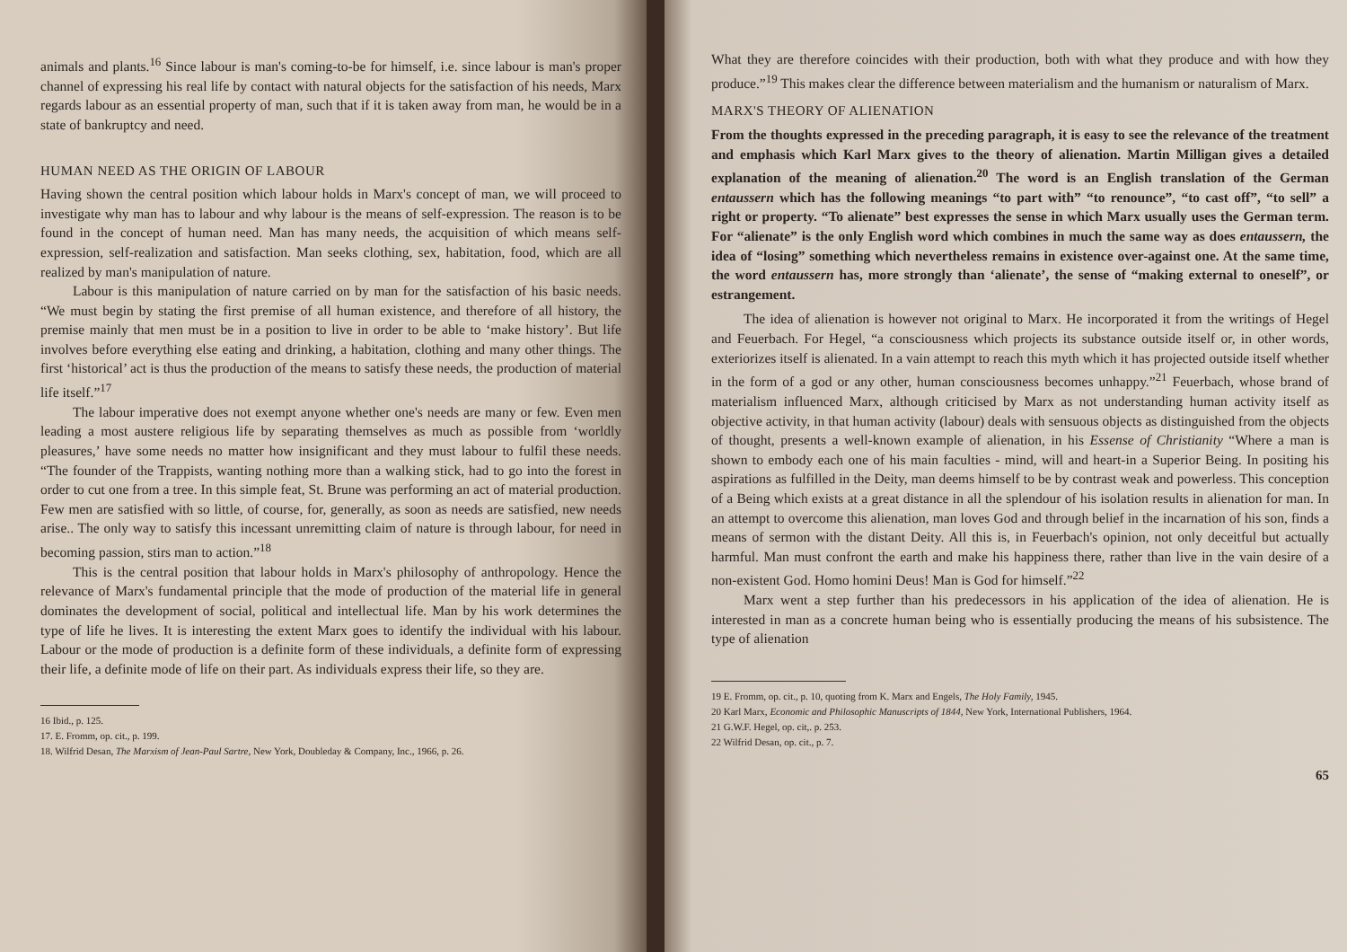animals and plants.<sup>16</sup> Since labour is man's coming-to-be for himself, i.e. since labour is man's proper channel of expressing his real life by contact with natural objects for the satisfaction of his needs, Marx regards labour as an essential property of man, such that if it is taken away from man, he would be in a state of bankruptcy and need.
HUMAN NEED AS THE ORIGIN OF LABOUR
Having shown the central position which labour holds in Marx's concept of man, we will proceed to investigate why man has to labour and why labour is the means of self-expression. The reason is to be found in the concept of human need. Man has many needs, the acquisition of which means self-expression, self-realization and satisfaction. Man seeks clothing, sex, habitation, food, which are all realized by man's manipulation of nature.
Labour is this manipulation of nature carried on by man for the satisfaction of his basic needs. “We must begin by stating the first premise of all human existence, and therefore of all history, the premise mainly that men must be in a position to live in order to be able to ‘make history’. But life involves before everything else eating and drinking, a habitation, clothing and many other things. The first ‘historical’ act is thus the production of the means to satisfy these needs, the production of material life itself.”<sup>17</sup>
The labour imperative does not exempt anyone whether one's needs are many or few. Even men leading a most austere religious life by separating themselves as much as possible from ‘worldly pleasures,’ have some needs no matter how insignificant and they must labour to fulfil these needs. “The founder of the Trappists, wanting nothing more than a walking stick, had to go into the forest in order to cut one from a tree. In this simple feat, St. Brune was performing an act of material production. Few men are satisfied with so little, of course, for, generally, as soon as needs are satisfied, new needs arise.. The only way to satisfy this incessant unremitting claim of nature is through labour, for need in becoming passion, stirs man to action.”<sup>18</sup>
This is the central position that labour holds in Marx's philosophy of anthropology. Hence the relevance of Marx's fundamental principle that the mode of production of the material life in general dominates the development of social, political and intellectual life. Man by his work determines the type of life he lives. It is interesting the extent Marx goes to identify the individual with his labour. Labour or the mode of production is a definite form of these individuals, a definite form of expressing their life, a definite mode of life on their part. As individuals express their life, so they are.
16 Ibid., p. 125.
17. E. Fromm, op. cit., p. 199.
18. Wilfrid Desan, The Marxism of Jean-Paul Sartre, New York, Doubleday & Company, Inc., 1966, p. 26.
What they are therefore coincides with their production, both with what they produce and with how they produce.”<sup>19</sup> This makes clear the difference between materialism and the humanism or naturalism of Marx.
MARX'S THEORY OF ALIENATION
From the thoughts expressed in the preceding paragraph, it is easy to see the relevance of the treatment and emphasis which Karl Marx gives to the theory of alienation. Martin Milligan gives a detailed explanation of the meaning of alienation.<sup>20</sup> The word is an English translation of the German entaussern which has the following meanings “to part with” “to renounce”, “to cast off”, “to sell” a right or property. “To alienate” best expresses the sense in which Marx usually uses the German term. For “alienate” is the only English word which combines in much the same way as does entaussern, the idea of “losing” something which nevertheless remains in existence over-against one. At the same time, the word entaussern has, more strongly than ‘alienate’, the sense of “making external to oneself”, or estrangement.
The idea of alienation is however not original to Marx. He incorporated it from the writings of Hegel and Feuerbach. For Hegel, “a consciousness which projects its substance outside itself or, in other words, exteriorizes itself is alienated. In a vain attempt to reach this myth which it has projected outside itself whether in the form of a god or any other, human consciousness becomes unhappy.”<sup>21</sup> Feuerbach, whose brand of materialism influenced Marx, although criticised by Marx as not understanding human activity itself as objective activity, in that human activity (labour) deals with sensuous objects as distinguished from the objects of thought, presents a well-known example of alienation, in his Essense of Christianity “Where a man is shown to embody each one of his main faculties - mind, will and heart-in a Superior Being. In positing his aspirations as fulfilled in the Deity, man deems himself to be by contrast weak and powerless. This conception of a Being which exists at a great distance in all the splendour of his isolation results in alienation for man. In an attempt to overcome this alienation, man loves God and through belief in the incarnation of his son, finds a means of sermon with the distant Deity. All this is, in Feuerbach's opinion, not only deceitful but actually harmful. Man must confront the earth and make his happiness there, rather than live in the vain desire of a non-existent God. Homo homini Deus! Man is God for himself.”<sup>22</sup>
Marx went a step further than his predecessors in his application of the idea of alienation. He is interested in man as a concrete human being who is essentially producing the means of his subsistence. The type of alienation
19 E. Fromm, op. cit., p. 10, quoting from K. Marx and Engels, The Holy Family, 1945.
20 Karl Marx, Economic and Philosophic Manuscripts of 1844, New York, International Publishers, 1964.
21 G.W.F. Hegel, op. cit,. p. 253.
22 Wilfrid Desan, op. cit., p. 7.
65